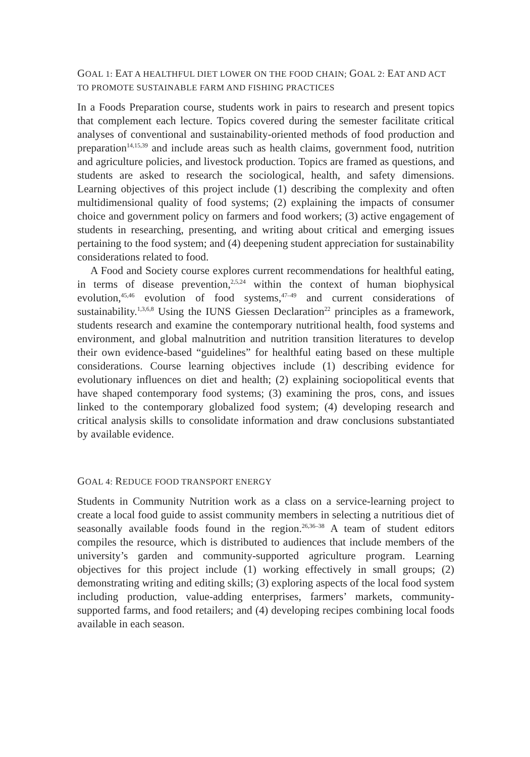GOAL 1: EAT A HEALTHFUL DIET LOWER ON THE FOOD CHAIN; GOAL 2: EAT AND ACT TO PROMOTE SUSTAINABLE FARM AND FISHING PRACTICES
In a Foods Preparation course, students work in pairs to research and present topics that complement each lecture. Topics covered during the semester facilitate critical analyses of conventional and sustainability-oriented methods of food production and preparation<sup>14,15,39</sup> and include areas such as health claims, government food, nutrition and agriculture policies, and livestock production. Topics are framed as questions, and students are asked to research the sociological, health, and safety dimensions. Learning objectives of this project include (1) describing the complexity and often multidimensional quality of food systems; (2) explaining the impacts of consumer choice and government policy on farmers and food workers; (3) active engagement of students in researching, presenting, and writing about critical and emerging issues pertaining to the food system; and (4) deepening student appreciation for sustainability considerations related to food.
A Food and Society course explores current recommendations for healthful eating, in terms of disease prevention,<sup>2,5,24</sup> within the context of human biophysical evolution,<sup>45,46</sup> evolution of food systems,<sup>47–49</sup> and current considerations of sustainability.<sup>1,3,6,8</sup> Using the IUNS Giessen Declaration<sup>22</sup> principles as a framework, students research and examine the contemporary nutritional health, food systems and environment, and global malnutrition and nutrition transition literatures to develop their own evidence-based “guidelines” for healthful eating based on these multiple considerations. Course learning objectives include (1) describing evidence for evolutionary influences on diet and health; (2) explaining sociopolitical events that have shaped contemporary food systems; (3) examining the pros, cons, and issues linked to the contemporary globalized food system; (4) developing research and critical analysis skills to consolidate information and draw conclusions substantiated by available evidence.
GOAL 4: REDUCE FOOD TRANSPORT ENERGY
Students in Community Nutrition work as a class on a service-learning project to create a local food guide to assist community members in selecting a nutritious diet of seasonally available foods found in the region.<sup>26,36–38</sup> A team of student editors compiles the resource, which is distributed to audiences that include members of the university’s garden and community-supported agriculture program. Learning objectives for this project include (1) working effectively in small groups; (2) demonstrating writing and editing skills; (3) exploring aspects of the local food system including production, value-adding enterprises, farmers’ markets, community-supported farms, and food retailers; and (4) developing recipes combining local foods available in each season.